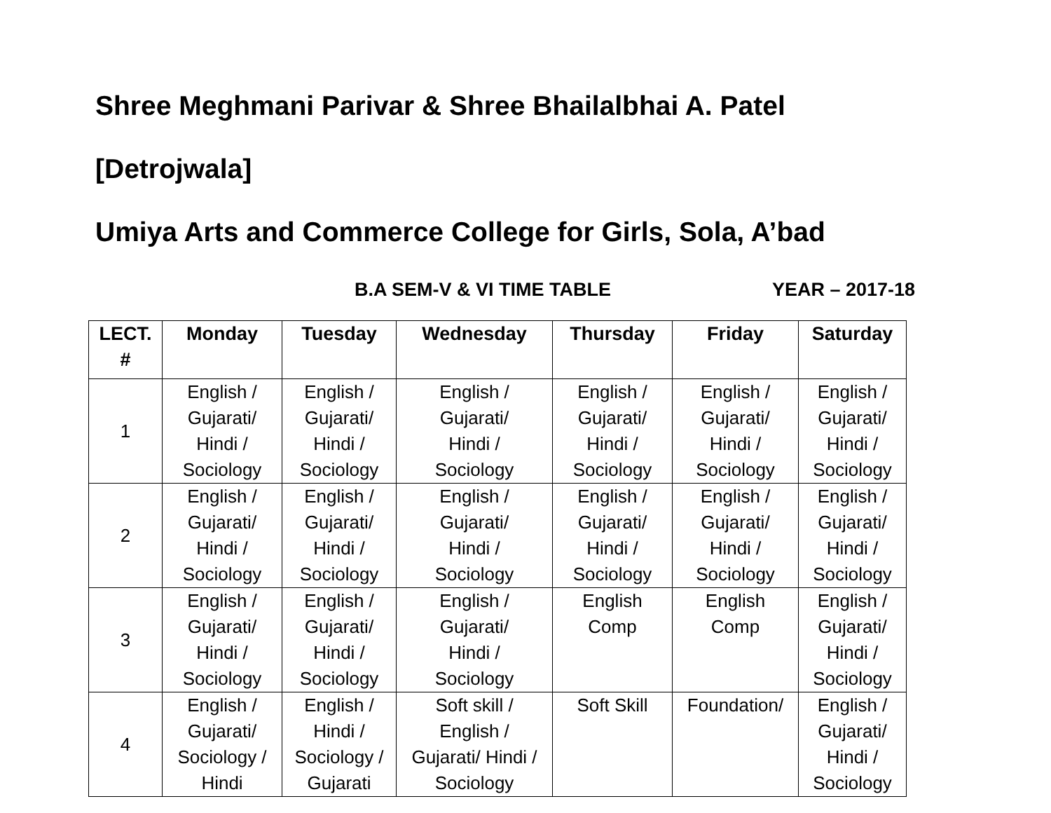Shree Meghmani Parivar & Shree Bhailalbhai A. Patel
[Detrojwala]
Umiya Arts and Commerce College for Girls, Sola, A’bad
B.A SEM-V & VI TIME TABLE YEAR – 2017-18
| LECT. # | Monday | Tuesday | Wednesday | Thursday | Friday | Saturday |
| --- | --- | --- | --- | --- | --- | --- |
| 1 | English / Gujarati/ Hindi / Sociology | English / Gujarati/ Hindi / Sociology | English / Gujarati/ Hindi / Sociology | English / Gujarati/ Hindi / Sociology | English / Gujarati/ Hindi / Sociology | English / Gujarati/ Hindi / Sociology |
| 2 | English / Gujarati/ Hindi / Sociology | English / Gujarati/ Hindi / Sociology | English / Gujarati/ Hindi / Sociology | English / Gujarati/ Hindi / Sociology | English / Gujarati/ Hindi / Sociology | English / Gujarati/ Hindi / Sociology |
| 3 | English / Gujarati/ Hindi / Sociology | English / Gujarati/ Hindi / Sociology | English / Gujarati/ Hindi / Sociology | English Comp | English Comp | English / Gujarati/ Hindi / Sociology |
| 4 | English / Gujarati/ Sociology / Hindi | English / Hindi / Sociology / Gujarati | Soft skill / English / Gujarati/ Hindi / Sociology | Soft Skill | Foundation/ | English / Gujarati/ Hindi / Sociology |